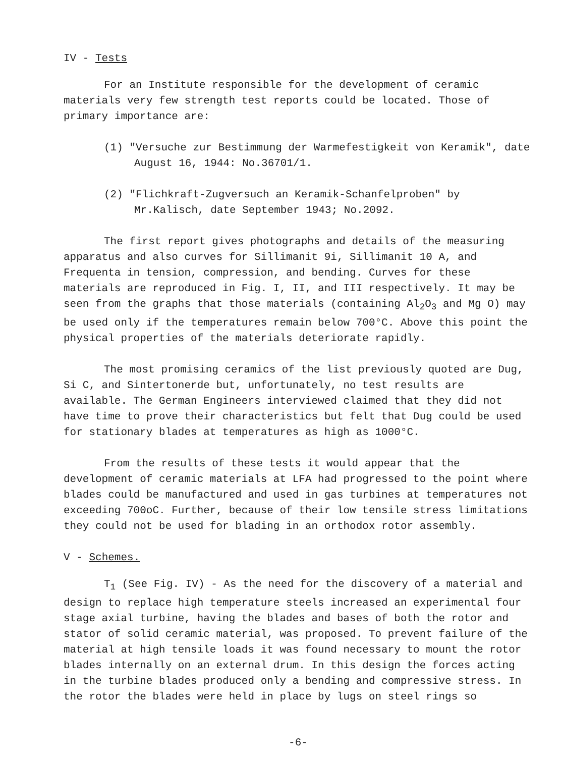IV - Tests
For an Institute responsible for the development of ceramic materials very few strength test reports could be located. Those of primary importance are:
(1) "Versuche zur Bestimmung der Warmefestigkeit von Keramik", date August 16, 1944: No.36701/1.
(2) "Flichkraft-Zugversuch an Keramik-Schanfelproben" by Mr.Kalisch, date September 1943; No.2092.
The first report gives photographs and details of the measuring apparatus and also curves for Sillimanit 9i, Sillimanit 10 A, and Frequenta in tension, compression, and bending. Curves for these materials are reproduced in Fig. I, II, and III respectively. It may be seen from the graphs that those materials (containing Al<sub>2</sub>O<sub>3</sub> and Mg O) may be used only if the temperatures remain below 700°C. Above this point the physical properties of the materials deteriorate rapidly.
The most promising ceramics of the list previously quoted are Dug, Si C, and Sintertonerde but, unfortunately, no test results are available. The German Engineers interviewed claimed that they did not have time to prove their characteristics but felt that Dug could be used for stationary blades at temperatures as high as 1000°C.
From the results of these tests it would appear that the development of ceramic materials at LFA had progressed to the point where blades could be manufactured and used in gas turbines at temperatures not exceeding 700oC. Further, because of their low tensile stress limitations they could not be used for blading in an orthodox rotor assembly.
V - Schemes.
T<sub>1</sub> (See Fig. IV) - As the need for the discovery of a material and design to replace high temperature steels increased an experimental four stage axial turbine, having the blades and bases of both the rotor and stator of solid ceramic material, was proposed. To prevent failure of the material at high tensile loads it was found necessary to mount the rotor blades internally on an external drum. In this design the forces acting in the turbine blades produced only a bending and compressive stress. In the rotor the blades were held in place by lugs on steel rings so
-6-